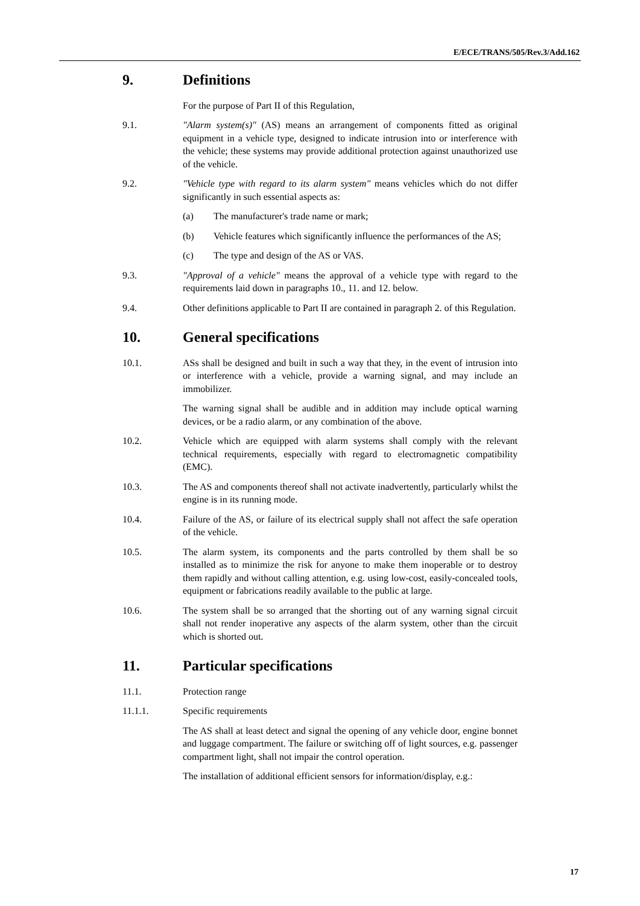E/ECE/TRANS/505/Rev.3/Add.162
9. Definitions
For the purpose of Part II of this Regulation,
9.1. "Alarm system(s)" (AS) means an arrangement of components fitted as original equipment in a vehicle type, designed to indicate intrusion into or interference with the vehicle; these systems may provide additional protection against unauthorized use of the vehicle.
9.2. "Vehicle type with regard to its alarm system" means vehicles which do not differ significantly in such essential aspects as:
(a) The manufacturer's trade name or mark;
(b) Vehicle features which significantly influence the performances of the AS;
(c) The type and design of the AS or VAS.
9.3. "Approval of a vehicle" means the approval of a vehicle type with regard to the requirements laid down in paragraphs 10., 11. and 12. below.
9.4. Other definitions applicable to Part II are contained in paragraph 2. of this Regulation.
10. General specifications
10.1. ASs shall be designed and built in such a way that they, in the event of intrusion into or interference with a vehicle, provide a warning signal, and may include an immobilizer.
The warning signal shall be audible and in addition may include optical warning devices, or be a radio alarm, or any combination of the above.
10.2. Vehicle which are equipped with alarm systems shall comply with the relevant technical requirements, especially with regard to electromagnetic compatibility (EMC).
10.3. The AS and components thereof shall not activate inadvertently, particularly whilst the engine is in its running mode.
10.4. Failure of the AS, or failure of its electrical supply shall not affect the safe operation of the vehicle.
10.5. The alarm system, its components and the parts controlled by them shall be so installed as to minimize the risk for anyone to make them inoperable or to destroy them rapidly and without calling attention, e.g. using low-cost, easily-concealed tools, equipment or fabrications readily available to the public at large.
10.6. The system shall be so arranged that the shorting out of any warning signal circuit shall not render inoperative any aspects of the alarm system, other than the circuit which is shorted out.
11. Particular specifications
11.1. Protection range
11.1.1. Specific requirements
The AS shall at least detect and signal the opening of any vehicle door, engine bonnet and luggage compartment. The failure or switching off of light sources, e.g. passenger compartment light, shall not impair the control operation.
The installation of additional efficient sensors for information/display, e.g.:
17